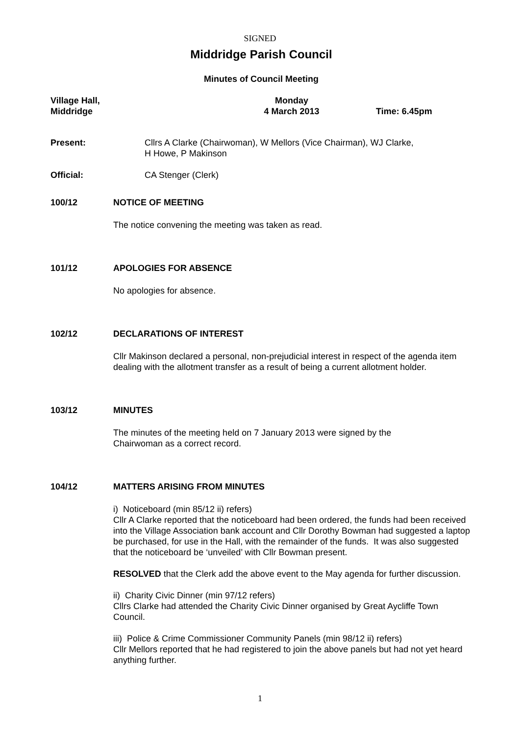SIGNED
Middridge Parish Council
Minutes of Council Meeting
Village Hall,
Middridge
Monday
4 March 2013
Time: 6.45pm
Present: Cllrs A Clarke (Chairwoman), W Mellors (Vice Chairman), WJ Clarke,
H Howe, P Makinson
Official: CA Stenger (Clerk)
100/12 NOTICE OF MEETING
The notice convening the meeting was taken as read.
101/12 APOLOGIES FOR ABSENCE
No apologies for absence.
102/12 DECLARATIONS OF INTEREST
Cllr Makinson declared a personal, non-prejudicial interest in respect of the agenda item dealing with the allotment transfer as a result of being a current allotment holder.
103/12 MINUTES
The minutes of the meeting held on 7 January 2013 were signed by the
Chairwoman as a correct record.
104/12 MATTERS ARISING FROM MINUTES
i) Noticeboard (min 85/12 ii) refers)
Cllr A Clarke reported that the noticeboard had been ordered, the funds had been received into the Village Association bank account and Cllr Dorothy Bowman had suggested a laptop be purchased, for use in the Hall, with the remainder of the funds. It was also suggested that the noticeboard be ‘unveiled’ with Cllr Bowman present.
RESOLVED that the Clerk add the above event to the May agenda for further discussion.
ii) Charity Civic Dinner (min 97/12 refers)
Cllrs Clarke had attended the Charity Civic Dinner organised by Great Aycliffe Town Council.
iii) Police & Crime Commissioner Community Panels (min 98/12 ii) refers)
Cllr Mellors reported that he had registered to join the above panels but had not yet heard anything further.
1